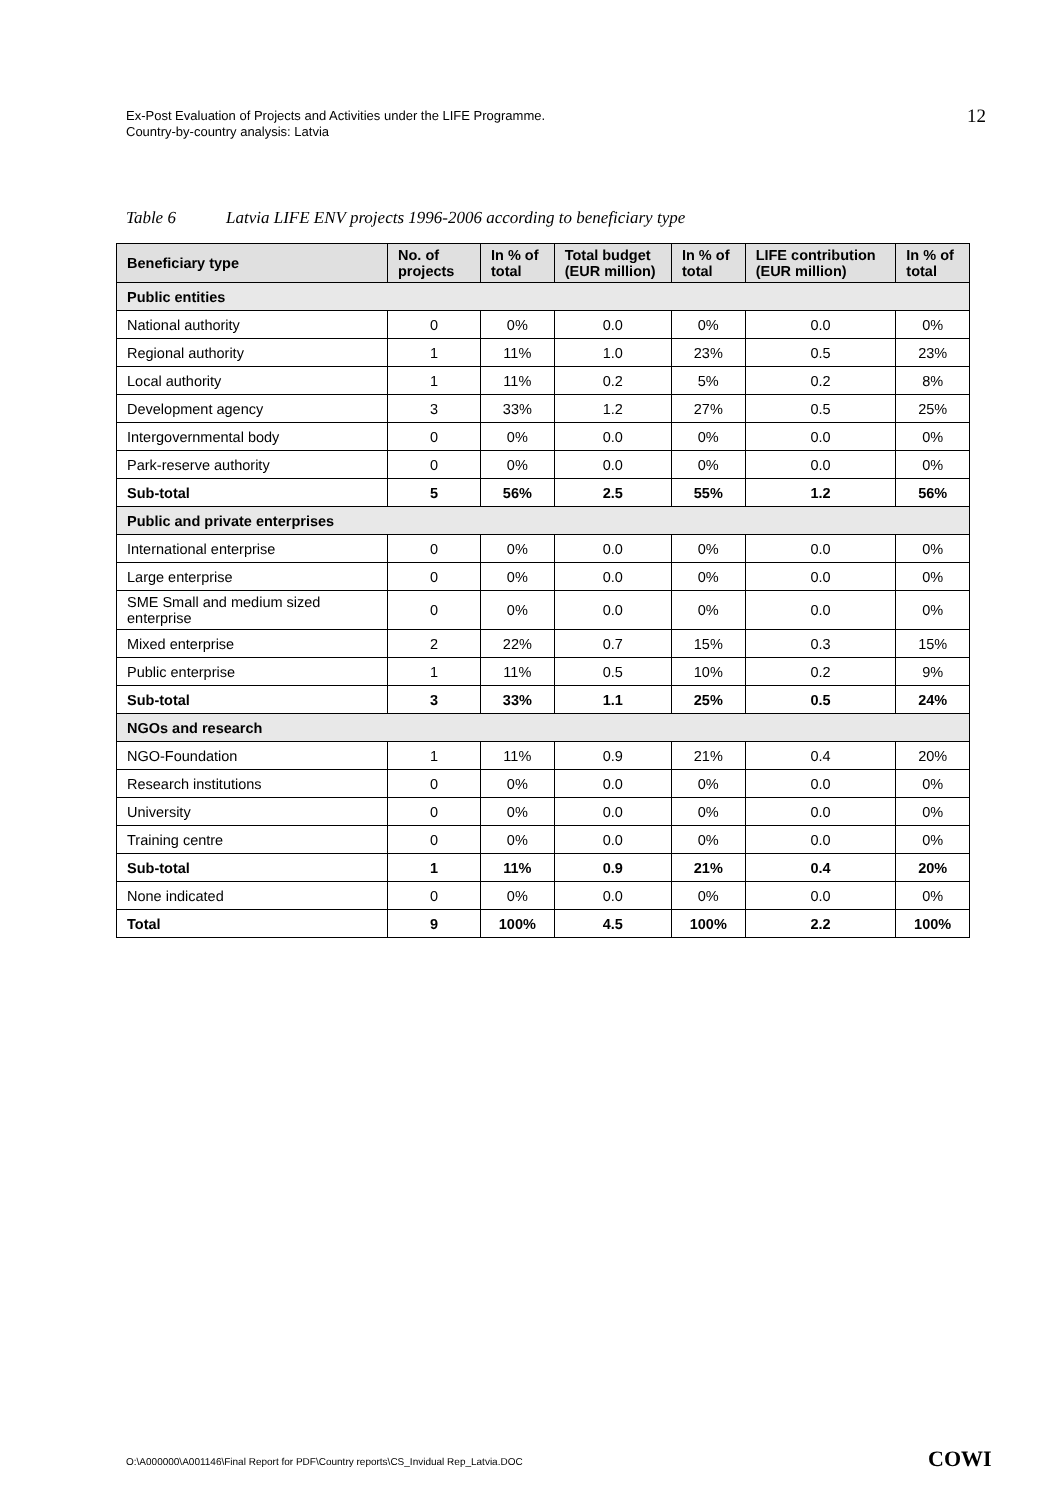Ex-Post Evaluation of Projects and Activities under the LIFE Programme.
Country-by-country analysis: Latvia
12
Table 6 Latvia LIFE ENV projects 1996-2006 according to beneficiary type
| Beneficiary type | No. of projects | In % of total | Total budget (EUR million) | In % of total | LIFE contribution (EUR million) | In % of total |
| --- | --- | --- | --- | --- | --- | --- |
| Public entities | | | | | | |
| National authority | 0 | 0% | 0.0 | 0% | 0.0 | 0% |
| Regional authority | 1 | 11% | 1.0 | 23% | 0.5 | 23% |
| Local authority | 1 | 11% | 0.2 | 5% | 0.2 | 8% |
| Development agency | 3 | 33% | 1.2 | 27% | 0.5 | 25% |
| Intergovernmental body | 0 | 0% | 0.0 | 0% | 0.0 | 0% |
| Park-reserve authority | 0 | 0% | 0.0 | 0% | 0.0 | 0% |
| Sub-total | 5 | 56% | 2.5 | 55% | 1.2 | 56% |
| Public and private enterprises | | | | | | |
| International enterprise | 0 | 0% | 0.0 | 0% | 0.0 | 0% |
| Large enterprise | 0 | 0% | 0.0 | 0% | 0.0 | 0% |
| SME Small and medium sized enterprise | 0 | 0% | 0.0 | 0% | 0.0 | 0% |
| Mixed enterprise | 2 | 22% | 0.7 | 15% | 0.3 | 15% |
| Public enterprise | 1 | 11% | 0.5 | 10% | 0.2 | 9% |
| Sub-total | 3 | 33% | 1.1 | 25% | 0.5 | 24% |
| NGOs and research | | | | | | |
| NGO-Foundation | 1 | 11% | 0.9 | 21% | 0.4 | 20% |
| Research institutions | 0 | 0% | 0.0 | 0% | 0.0 | 0% |
| University | 0 | 0% | 0.0 | 0% | 0.0 | 0% |
| Training centre | 0 | 0% | 0.0 | 0% | 0.0 | 0% |
| Sub-total | 1 | 11% | 0.9 | 21% | 0.4 | 20% |
| None indicated | 0 | 0% | 0.0 | 0% | 0.0 | 0% |
| Total | 9 | 100% | 4.5 | 100% | 2.2 | 100% |
O:\A000000\A001146\Final Report for PDF\Country reports\CS_Invidual Rep_Latvia.DOC
COWI